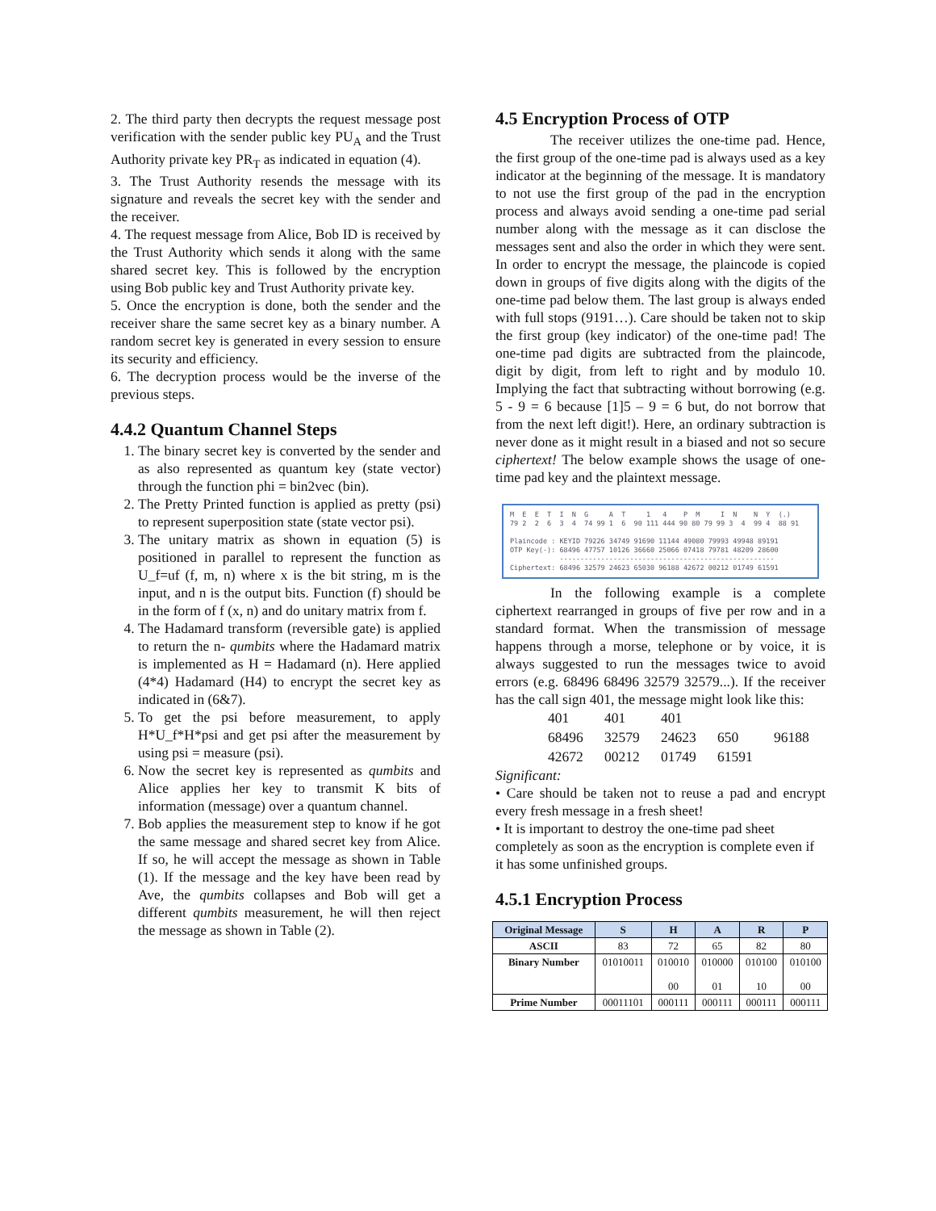2. The third party then decrypts the request message post verification with the sender public key PU<sub>A</sub> and the Trust Authority private key PR<sub>T</sub> as indicated in equation (4).
3. The Trust Authority resends the message with its signature and reveals the secret key with the sender and the receiver.
4. The request message from Alice, Bob ID is received by the Trust Authority which sends it along with the same shared secret key. This is followed by the encryption using Bob public key and Trust Authority private key.
5. Once the encryption is done, both the sender and the receiver share the same secret key as a binary number. A random secret key is generated in every session to ensure its security and efficiency.
6. The decryption process would be the inverse of the previous steps.
4.4.2 Quantum Channel Steps
1. The binary secret key is converted by the sender and as also represented as quantum key (state vector) through the function phi = bin2vec (bin).
2. The Pretty Printed function is applied as pretty (psi) to represent superposition state (state vector psi).
3. The unitary matrix as shown in equation (5) is positioned in parallel to represent the function as U_f=uf (f, m, n) where x is the bit string, m is the input, and n is the output bits. Function (f) should be in the form of f (x, n) and do unitary matrix from f.
4. The Hadamard transform (reversible gate) is applied to return the n- qumbits where the Hadamard matrix is implemented as H = Hadamard (n). Here applied (4*4) Hadamard (H4) to encrypt the secret key as indicated in (6&7).
5. To get the psi before measurement, to apply H*U_f*H*psi and get psi after the measurement by using psi = measure (psi).
6. Now the secret key is represented as qumbits and Alice applies her key to transmit K bits of information (message) over a quantum channel.
7. Bob applies the measurement step to know if he got the same message and shared secret key from Alice. If so, he will accept the message as shown in Table (1). If the message and the key have been read by Ave, the qumbits collapses and Bob will get a different qumbits measurement, he will then reject the message as shown in Table (2).
4.5 Encryption Process of OTP
The receiver utilizes the one-time pad. Hence, the first group of the one-time pad is always used as a key indicator at the beginning of the message. It is mandatory to not use the first group of the pad in the encryption process and always avoid sending a one-time pad serial number along with the message as it can disclose the messages sent and also the order in which they were sent. In order to encrypt the message, the plaincode is copied down in groups of five digits along with the digits of the one-time pad below them. The last group is always ended with full stops (9191…). Care should be taken not to skip the first group (key indicator) of the one-time pad! The one-time pad digits are subtracted from the plaincode, digit by digit, from left to right and by modulo 10. Implying the fact that subtracting without borrowing (e.g. 5 - 9 = 6 because [1]5 – 9 = 6 but, do not borrow that from the next left digit!). Here, an ordinary subtraction is never done as it might result in a biased and not so secure ciphertext! The below example shows the usage of one-time pad key and the plaintext message.
M E E T I N G A T 1 4 P M I N N Y (.) 79 2 2 6 3 4 74 99 1 6 90 111 444 90 80 79 99 3 4 99 4 88 91 Plaincode : KEYID 79226 34749 91690 11144 49080 79993 49948 89191 OTP Key(-): 68496 47757 10126 36660 25066 07418 79781 48209 28600 ---------------------------------------------------- Ciphertext: 68496 32579 24623 65030 96188 42672 00212 01749 61591
In the following example is a complete ciphertext rearranged in groups of five per row and in a standard format. When the transmission of message happens through a morse, telephone or by voice, it is always suggested to run the messages twice to avoid errors (e.g. 68496 68496 32579 32579...). If the receiver has the call sign 401, the message might look like this:
| 401 | 401 | 401 | | |
| 68496 | 32579 | 24623 | 650 | 96188 |
| 42672 | 00212 | 01749 | 61591 | |
Significant:
• Care should be taken not to reuse a pad and encrypt every fresh message in a fresh sheet!
• It is important to destroy the one-time pad sheet completely as soon as the encryption is complete even if it has some unfinished groups.
4.5.1 Encryption Process
| Original Message | S | H | A | R | P |
| --- | --- | --- | --- | --- | --- |
| ASCII | 83 | 72 | 65 | 82 | 80 |
| Binary Number | 01010011 | 010010 00 | 010000 01 | 010100 10 | 010100 00 |
| Prime Number | 00011101 | 000111 | 000111 | 000111 | 000111 |